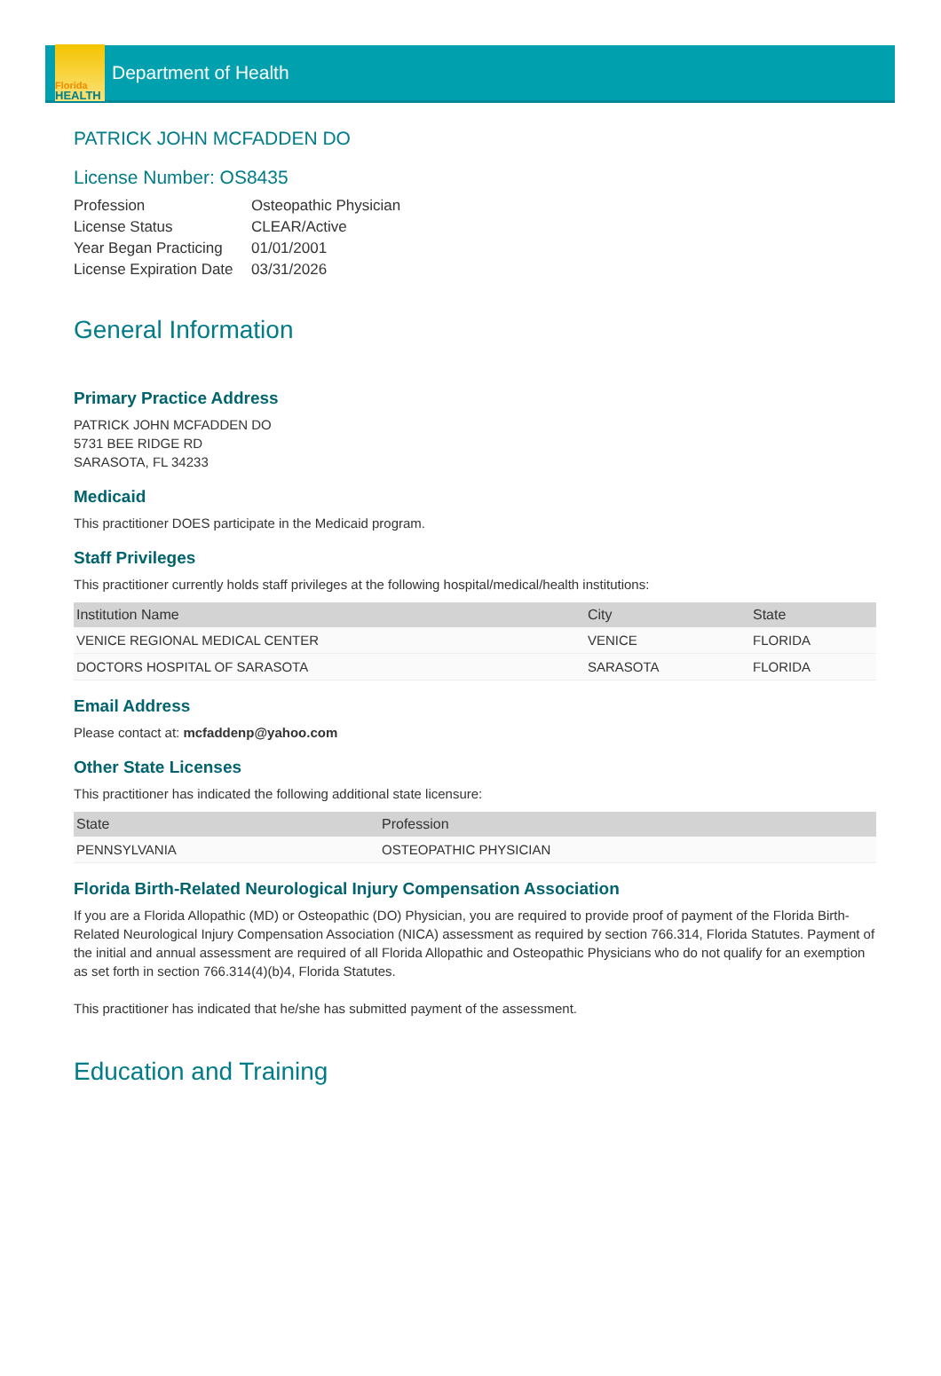Florida
HEALTH
Department of Health
PATRICK JOHN MCFADDEN DO
License Number: OS8435
| Profession | Osteopathic Physician |
| License Status | CLEAR/Active |
| Year Began Practicing | 01/01/2001 |
| License Expiration Date | 03/31/2026 |
General Information
Primary Practice Address
PATRICK JOHN MCFADDEN DO
5731 BEE RIDGE RD
SARASOTA, FL 34233
Medicaid
This practitioner DOES participate in the Medicaid program.
Staff Privileges
This practitioner currently holds staff privileges at the following hospital/medical/health institutions:
| Institution Name | City | State |
| --- | --- | --- |
| VENICE REGIONAL MEDICAL CENTER | VENICE | FLORIDA |
| DOCTORS HOSPITAL OF SARASOTA | SARASOTA | FLORIDA |
Email Address
Please contact at: mcfaddenp@yahoo.com
Other State Licenses
This practitioner has indicated the following additional state licensure:
| State | Profession |
| --- | --- |
| PENNSYLVANIA | OSTEOPATHIC PHYSICIAN |
Florida Birth-Related Neurological Injury Compensation Association
If you are a Florida Allopathic (MD) or Osteopathic (DO) Physician, you are required to provide proof of payment of the Florida Birth-Related Neurological Injury Compensation Association (NICA) assessment as required by section 766.314, Florida Statutes. Payment of the initial and annual assessment are required of all Florida Allopathic and Osteopathic Physicians who do not qualify for an exemption as set forth in section 766.314(4)(b)4, Florida Statutes.
This practitioner has indicated that he/she has submitted payment of the assessment.
Education and Training